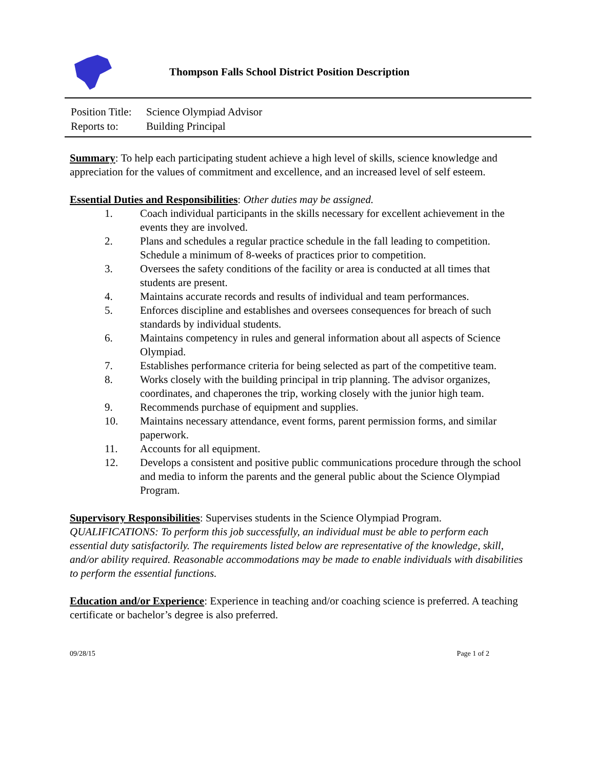Thompson Falls School District Position Description
Position Title: Science Olympiad Advisor
Reports to: Building Principal
Summary: To help each participating student achieve a high level of skills, science knowledge and appreciation for the values of commitment and excellence, and an increased level of self esteem.
Essential Duties and Responsibilities: Other duties may be assigned.
1. Coach individual participants in the skills necessary for excellent achievement in the events they are involved.
2. Plans and schedules a regular practice schedule in the fall leading to competition. Schedule a minimum of 8-weeks of practices prior to competition.
3. Oversees the safety conditions of the facility or area is conducted at all times that students are present.
4. Maintains accurate records and results of individual and team performances.
5. Enforces discipline and establishes and oversees consequences for breach of such standards by individual students.
6. Maintains competency in rules and general information about all aspects of Science Olympiad.
7. Establishes performance criteria for being selected as part of the competitive team.
8. Works closely with the building principal in trip planning. The advisor organizes, coordinates, and chaperones the trip, working closely with the junior high team.
9. Recommends purchase of equipment and supplies.
10. Maintains necessary attendance, event forms, parent permission forms, and similar paperwork.
11. Accounts for all equipment.
12. Develops a consistent and positive public communications procedure through the school and media to inform the parents and the general public about the Science Olympiad Program.
Supervisory Responsibilities: Supervises students in the Science Olympiad Program.
QUALIFICATIONS: To perform this job successfully, an individual must be able to perform each essential duty satisfactorily. The requirements listed below are representative of the knowledge, skill, and/or ability required. Reasonable accommodations may be made to enable individuals with disabilities to perform the essential functions.
Education and/or Experience: Experience in teaching and/or coaching science is preferred. A teaching certificate or bachelor’s degree is also preferred.
09/28/15 Page 1 of 2